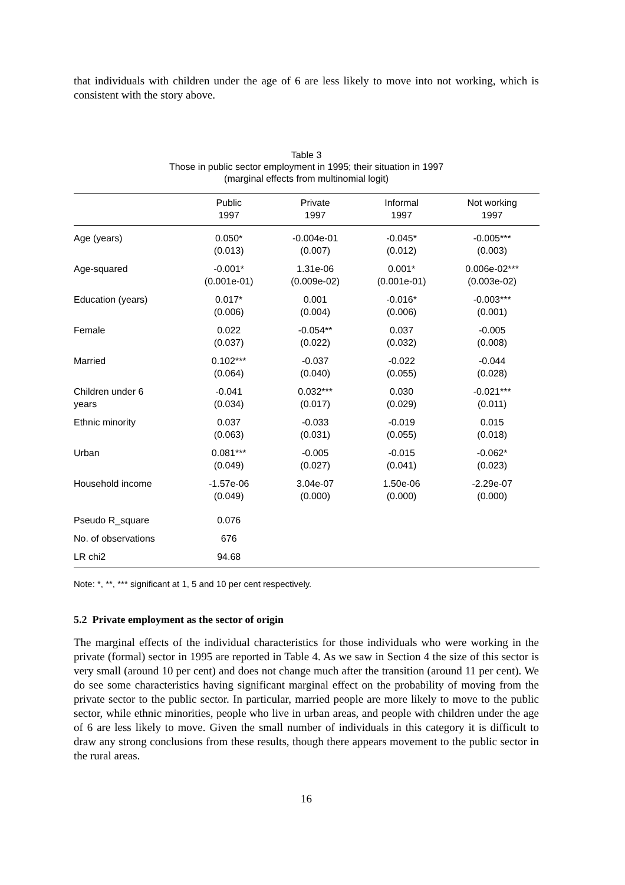that individuals with children under the age of 6 are less likely to move into not working, which is consistent with the story above.
Table 3
Those in public sector employment in 1995; their situation in 1997
(marginal effects from multinomial logit)
| | Public 1997 | Private 1997 | Informal 1997 | Not working 1997 |
| --- | --- | --- | --- | --- |
| Age (years) | 0.050* (0.013) | -0.004e-01 (0.007) | -0.045* (0.012) | -0.005*** (0.003) |
| Age-squared | -0.001* (0.001e-01) | 1.31e-06 (0.009e-02) | 0.001* (0.001e-01) | 0.006e-02*** (0.003e-02) |
| Education (years) | 0.017* (0.006) | 0.001 (0.004) | -0.016* (0.006) | -0.003*** (0.001) |
| Female | 0.022 (0.037) | -0.054** (0.022) | 0.037 (0.032) | -0.005 (0.008) |
| Married | 0.102*** (0.064) | -0.037 (0.040) | -0.022 (0.055) | -0.044 (0.028) |
| Children under 6 years | -0.041 (0.034) | 0.032*** (0.017) | 0.030 (0.029) | -0.021*** (0.011) |
| Ethnic minority | 0.037 (0.063) | -0.033 (0.031) | -0.019 (0.055) | 0.015 (0.018) |
| Urban | 0.081*** (0.049) | -0.005 (0.027) | -0.015 (0.041) | -0.062* (0.023) |
| Household income | -1.57e-06 (0.049) | 3.04e-07 (0.000) | 1.50e-06 (0.000) | -2.29e-07 (0.000) |
| Pseudo R_square | 0.076 | | | |
| No. of observations | 676 | | | |
| LR chi2 | 94.68 | | | |
Note: *, **, *** significant at 1, 5 and 10 per cent respectively.
5.2 Private employment as the sector of origin
The marginal effects of the individual characteristics for those individuals who were working in the private (formal) sector in 1995 are reported in Table 4. As we saw in Section 4 the size of this sector is very small (around 10 per cent) and does not change much after the transition (around 11 per cent). We do see some characteristics having significant marginal effect on the probability of moving from the private sector to the public sector. In particular, married people are more likely to move to the public sector, while ethnic minorities, people who live in urban areas, and people with children under the age of 6 are less likely to move. Given the small number of individuals in this category it is difficult to draw any strong conclusions from these results, though there appears movement to the public sector in the rural areas.
16